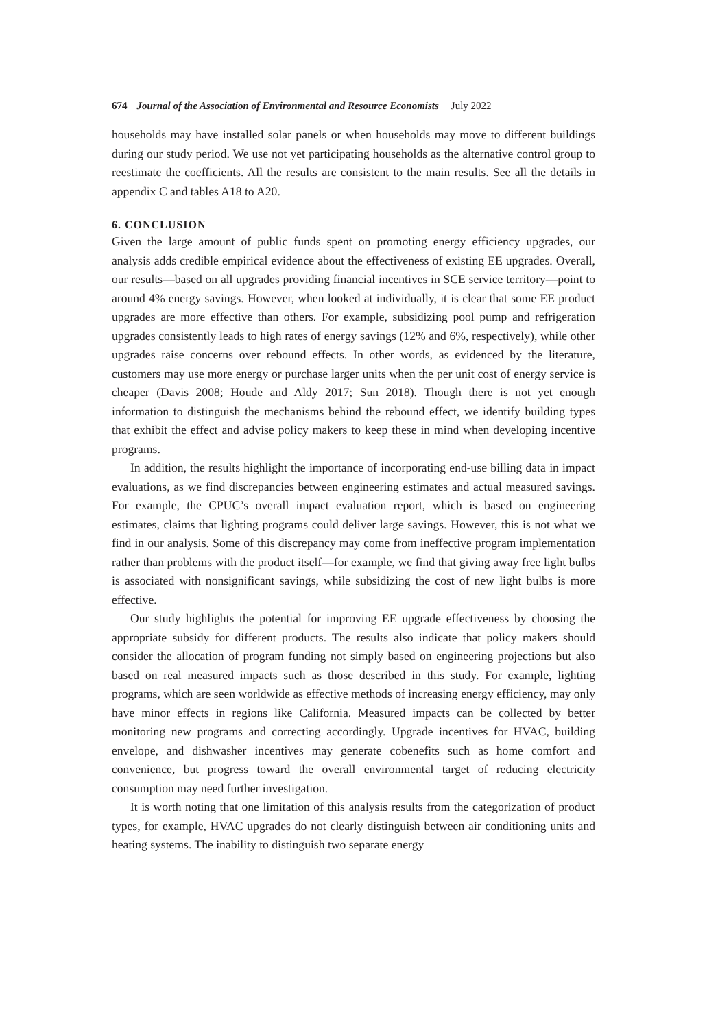674 Journal of the Association of Environmental and Resource Economists July 2022
households may have installed solar panels or when households may move to different buildings during our study period. We use not yet participating households as the alternative control group to reestimate the coefficients. All the results are consistent to the main results. See all the details in appendix C and tables A18 to A20.
6. CONCLUSION
Given the large amount of public funds spent on promoting energy efficiency upgrades, our analysis adds credible empirical evidence about the effectiveness of existing EE upgrades. Overall, our results—based on all upgrades providing financial incentives in SCE service territory—point to around 4% energy savings. However, when looked at individually, it is clear that some EE product upgrades are more effective than others. For example, subsidizing pool pump and refrigeration upgrades consistently leads to high rates of energy savings (12% and 6%, respectively), while other upgrades raise concerns over rebound effects. In other words, as evidenced by the literature, customers may use more energy or purchase larger units when the per unit cost of energy service is cheaper (Davis 2008; Houde and Aldy 2017; Sun 2018). Though there is not yet enough information to distinguish the mechanisms behind the rebound effect, we identify building types that exhibit the effect and advise policy makers to keep these in mind when developing incentive programs.
In addition, the results highlight the importance of incorporating end-use billing data in impact evaluations, as we find discrepancies between engineering estimates and actual measured savings. For example, the CPUC’s overall impact evaluation report, which is based on engineering estimates, claims that lighting programs could deliver large savings. However, this is not what we find in our analysis. Some of this discrepancy may come from ineffective program implementation rather than problems with the product itself—for example, we find that giving away free light bulbs is associated with nonsignificant savings, while subsidizing the cost of new light bulbs is more effective.
Our study highlights the potential for improving EE upgrade effectiveness by choosing the appropriate subsidy for different products. The results also indicate that policy makers should consider the allocation of program funding not simply based on engineering projections but also based on real measured impacts such as those described in this study. For example, lighting programs, which are seen worldwide as effective methods of increasing energy efficiency, may only have minor effects in regions like California. Measured impacts can be collected by better monitoring new programs and correcting accordingly. Upgrade incentives for HVAC, building envelope, and dishwasher incentives may generate cobenefits such as home comfort and convenience, but progress toward the overall environmental target of reducing electricity consumption may need further investigation.
It is worth noting that one limitation of this analysis results from the categorization of product types, for example, HVAC upgrades do not clearly distinguish between air conditioning units and heating systems. The inability to distinguish two separate energy